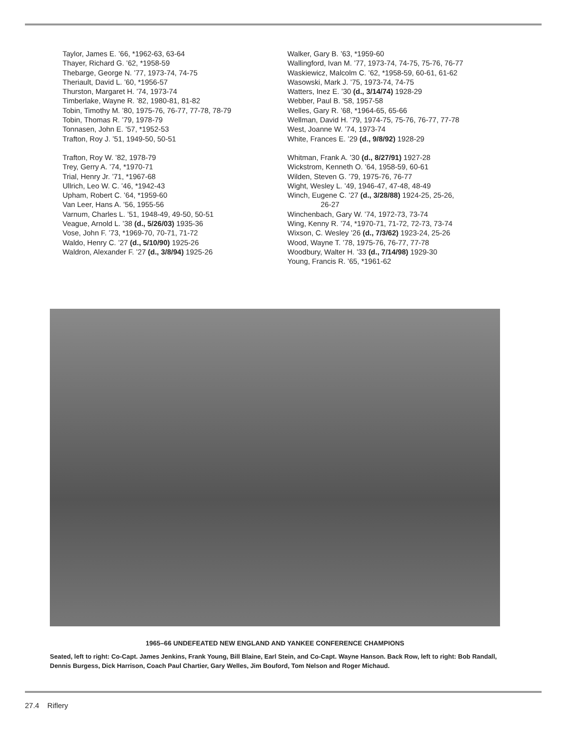Taylor, James E. ’66, *1962-63, 63-64
Thayer, Richard G. ’62, *1958-59
Thebarge, George N. ’77, 1973-74, 74-75
Theriault, David L. ’60, *1956-57
Thurston, Margaret H. ’74, 1973-74
Timberlake, Wayne R. ’82, 1980-81, 81-82
Tobin, Timothy M. ’80, 1975-76, 76-77, 77-78, 78-79
Tobin, Thomas R. ’79, 1978-79
Tonnasen, John E. ’57, *1952-53
Trafton, Roy J. ’51, 1949-50, 50-51
Trafton, Roy W. ’82, 1978-79
Trey, Gerry A. ’74, *1970-71
Trial, Henry Jr. ’71, *1967-68
Ullrich, Leo W. C. ’46, *1942-43
Upham, Robert C. ’64, *1959-60
Van Leer, Hans A. ’56, 1955-56
Varnum, Charles L. ’51, 1948-49, 49-50, 50-51
Veague, Arnold L. ’38 (d., 5/26/03) 1935-36
Vose, John F. ’73, *1969-70, 70-71, 71-72
Waldo, Henry C. ’27 (d., 5/10/90) 1925-26
Waldron, Alexander F. ’27 (d., 3/8/94) 1925-26
Walker, Gary B. ’63, *1959-60
Wallingford, Ivan M. ’77, 1973-74, 74-75, 75-76, 76-77
Waskiewicz, Malcolm C. ’62, *1958-59, 60-61, 61-62
Wasowski, Mark J. ’75, 1973-74, 74-75
Watters, Inez E. ’30 (d., 3/14/74) 1928-29
Webber, Paul B. ’58, 1957-58
Welles, Gary R. ’68, *1964-65, 65-66
Wellman, David H. ’79, 1974-75, 75-76, 76-77, 77-78
West, Joanne W. ’74, 1973-74
White, Frances E. ’29 (d., 9/8/92) 1928-29
Whitman, Frank A. ’30 (d., 8/27/91) 1927-28
Wickstrom, Kenneth O. ’64, 1958-59, 60-61
Wilden, Steven G. ’79, 1975-76, 76-77
Wight, Wesley L. ’49, 1946-47, 47-48, 48-49
Winch, Eugene C. ’27 (d., 3/28/88) 1924-25, 25-26,
26-27
Winchenbach, Gary W. ’74, 1972-73, 73-74
Wing, Kenny R. ’74, *1970-71, 71-72, 72-73, 73-74
Wixson, C. Wesley ’26 (d., 7/3/62) 1923-24, 25-26
Wood, Wayne T. ’78, 1975-76, 76-77, 77-78
Woodbury, Walter H. ’33 (d., 7/14/98) 1929-30
Young, Francis R. ’65, *1961-62
1965–66 UNDEFEATED NEW ENGLAND AND YANKEE CONFERENCE CHAMPIONS
Seated, left to right: Co-Capt. James Jenkins, Frank Young, Bill Blaine, Earl Stein, and Co-Capt. Wayne Hanson. Back Row, left to right: Bob Randall, Dennis Burgess, Dick Harrison, Coach Paul Chartier, Gary Welles, Jim Bouford, Tom Nelson and Roger Michaud.
27.4 Riflery